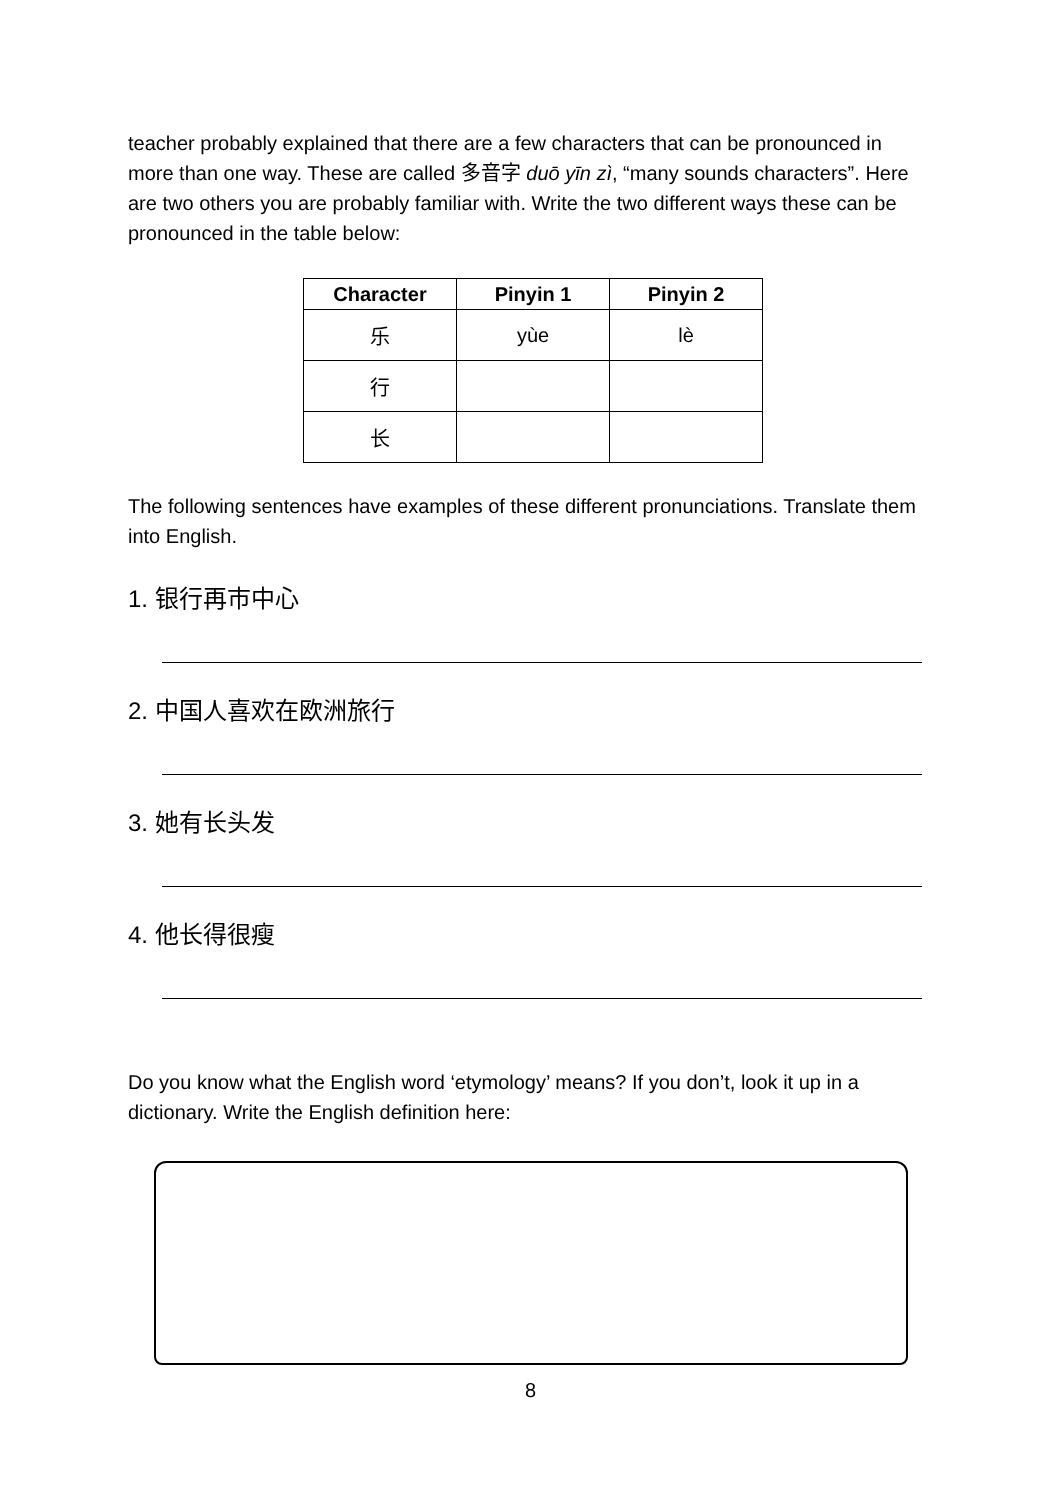teacher probably explained that there are a few characters that can be pronounced in more than one way. These are called 多音字 duō yīn zì, “many sounds characters”. Here are two others you are probably familiar with. Write the two different ways these can be pronounced in the table below:
| Character | Pinyin 1 | Pinyin 2 |
| --- | --- | --- |
| 乐 | yùe | lè |
| 行 | | |
| 长 | | |
The following sentences have examples of these different pronunciations. Translate them into English.
1. 银行再市中心
2. 中国人喜欢在欧洲旅行
3. 她有长头发
4. 他长得很瘦
Do you know what the English word ‘etymology’ means? If you don’t, look it up in a dictionary. Write the English definition here:
8